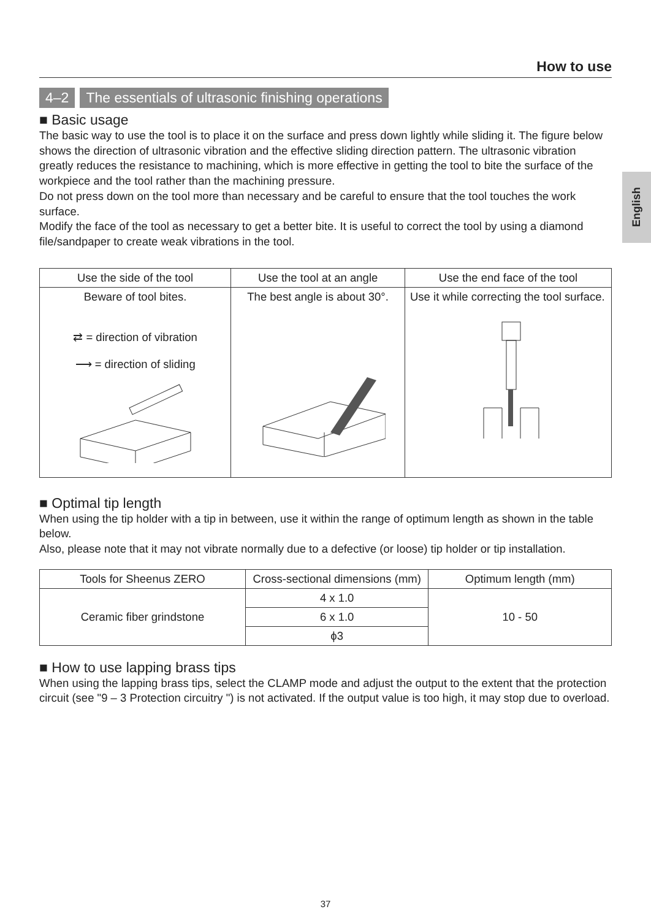English
How to use
4–2 The essentials of ultrasonic finishing operations
■ Basic usage
The basic way to use the tool is to place it on the surface and press down lightly while sliding it. The figure below shows the direction of ultrasonic vibration and the effective sliding direction pattern. The ultrasonic vibration greatly reduces the resistance to machining, which is more effective in getting the tool to bite the surface of the workpiece and the tool rather than the machining pressure.
Do not press down on the tool more than necessary and be careful to ensure that the tool touches the work surface.
Modify the face of the tool as necessary to get a better bite. It is useful to correct the tool by using a diamond file/sandpaper to create weak vibrations in the tool.
| Use the side of the tool | Use the tool at an angle | Use the end face of the tool |
| --- | --- | --- |
| Beware of tool bites. ⇄ = direction of vibration ⟶ = direction of sliding | The best angle is about 30°. | Use it while correcting the tool surface. |
■ Optimal tip length
When using the tip holder with a tip in between, use it within the range of optimum length as shown in the table below.
Also, please note that it may not vibrate normally due to a defective (or loose) tip holder or tip installation.
| Tools for Sheenus ZERO | Cross-sectional dimensions (mm) | Optimum length (mm) |
| --- | --- | --- |
| Ceramic fiber grindstone | 4 x 1.0 | 10 - 50 |
| | 6 x 1.0 | |
| | ϕ3 | |
■ How to use lapping brass tips
When using the lapping brass tips, select the CLAMP mode and adjust the output to the extent that the protection circuit (see "9 – 3 Protection circuitry ") is not activated. If the output value is too high, it may stop due to overload.
37